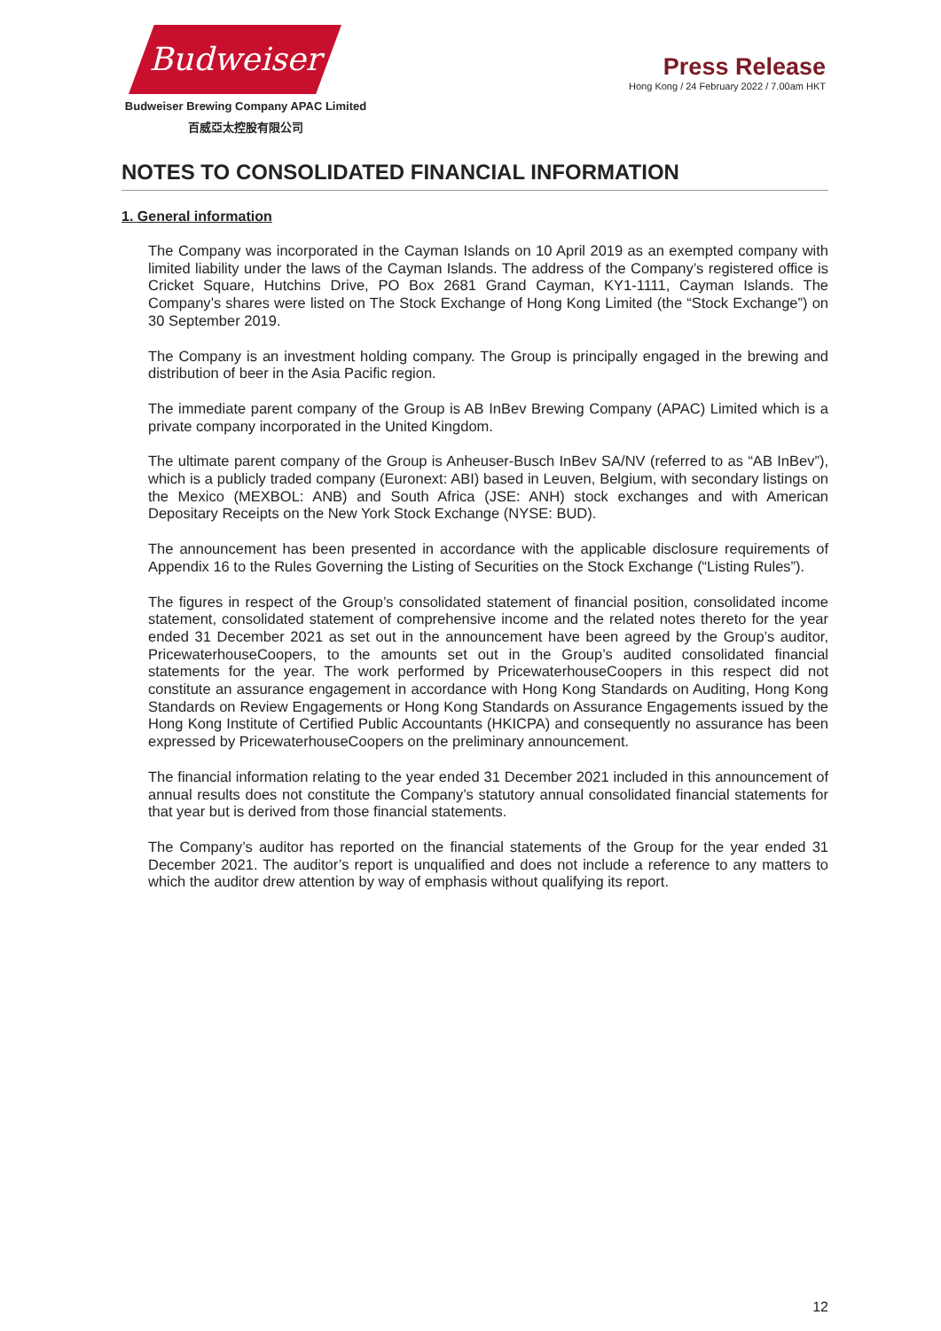Budweiser
Budweiser Brewing Company APAC Limited
百威亞太控股有限公司
Press Release
Hong Kong / 24 February 2022 / 7.00am HKT
NOTES TO CONSOLIDATED FINANCIAL INFORMATION
1. General information
The Company was incorporated in the Cayman Islands on 10 April 2019 as an exempted company with limited liability under the laws of the Cayman Islands. The address of the Company’s registered office is Cricket Square, Hutchins Drive, PO Box 2681 Grand Cayman, KY1-1111, Cayman Islands. The Company’s shares were listed on The Stock Exchange of Hong Kong Limited (the “Stock Exchange”) on 30 September 2019.
The Company is an investment holding company. The Group is principally engaged in the brewing and distribution of beer in the Asia Pacific region.
The immediate parent company of the Group is AB InBev Brewing Company (APAC) Limited which is a private company incorporated in the United Kingdom.
The ultimate parent company of the Group is Anheuser-Busch InBev SA/NV (referred to as “AB InBev”), which is a publicly traded company (Euronext: ABI) based in Leuven, Belgium, with secondary listings on the Mexico (MEXBOL: ANB) and South Africa (JSE: ANH) stock exchanges and with American Depositary Receipts on the New York Stock Exchange (NYSE: BUD).
The announcement has been presented in accordance with the applicable disclosure requirements of Appendix 16 to the Rules Governing the Listing of Securities on the Stock Exchange (“Listing Rules”).
The figures in respect of the Group’s consolidated statement of financial position, consolidated income statement, consolidated statement of comprehensive income and the related notes thereto for the year ended 31 December 2021 as set out in the announcement have been agreed by the Group’s auditor, PricewaterhouseCoopers, to the amounts set out in the Group’s audited consolidated financial statements for the year. The work performed by PricewaterhouseCoopers in this respect did not constitute an assurance engagement in accordance with Hong Kong Standards on Auditing, Hong Kong Standards on Review Engagements or Hong Kong Standards on Assurance Engagements issued by the Hong Kong Institute of Certified Public Accountants (HKICPA) and consequently no assurance has been expressed by PricewaterhouseCoopers on the preliminary announcement.
The financial information relating to the year ended 31 December 2021 included in this announcement of annual results does not constitute the Company’s statutory annual consolidated financial statements for that year but is derived from those financial statements.
The Company’s auditor has reported on the financial statements of the Group for the year ended 31 December 2021. The auditor’s report is unqualified and does not include a reference to any matters to which the auditor drew attention by way of emphasis without qualifying its report.
12